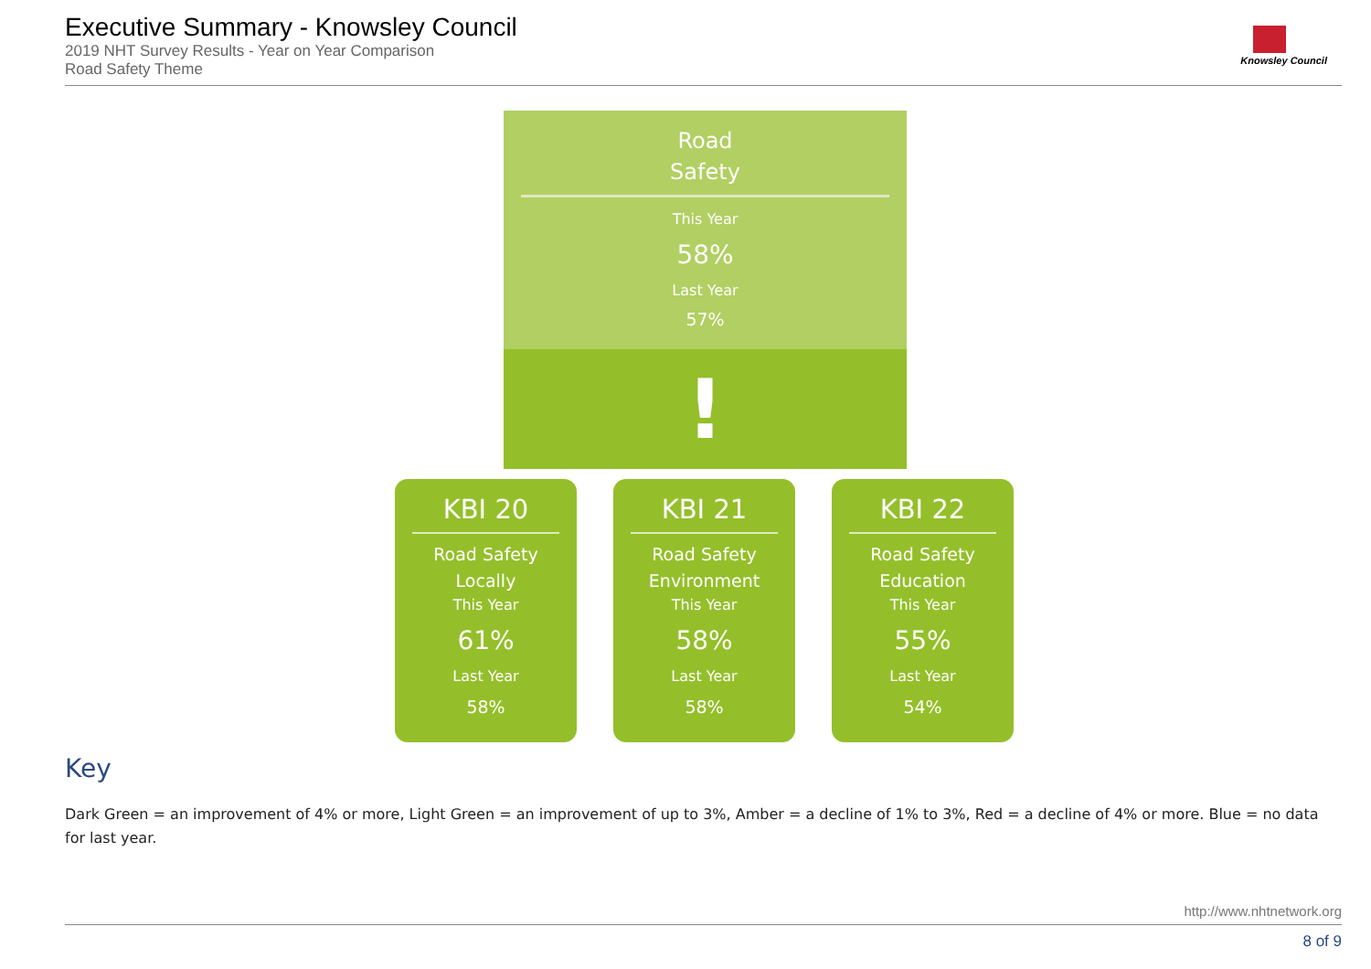Executive Summary - Knowsley Council
2019 NHT Survey Results - Year on Year Comparison
Road Safety Theme
Knowsley Council
Road
Safety
This Year
58%
Last Year
57%
!
KBI 20
Road Safety
Locally
This Year
61%
Last Year
58%
KBI 21
Road Safety
Environment
This Year
58%
Last Year
58%
KBI 22
Road Safety
Education
This Year
55%
Last Year
54%
Key
Dark Green = an improvement of 4% or more, Light Green = an improvement of up to 3%, Amber = a decline of 1% to 3%, Red = a decline of 4% or more. Blue = no data for last year.
http://www.nhtnetwork.org
8 of 9